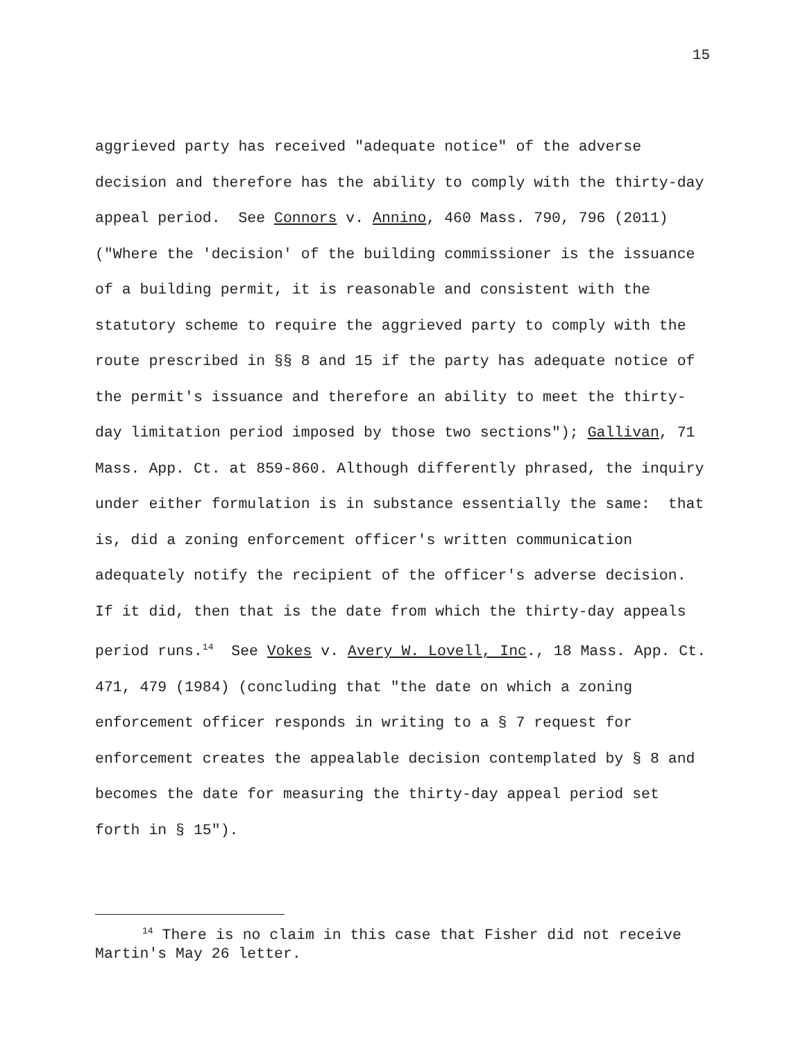15
aggrieved party has received "adequate notice" of the adverse decision and therefore has the ability to comply with the thirty-day appeal period. See Connors v. Annino, 460 Mass. 790, 796 (2011) ("Where the 'decision' of the building commissioner is the issuance of a building permit, it is reasonable and consistent with the statutory scheme to require the aggrieved party to comply with the route prescribed in §§ 8 and 15 if the party has adequate notice of the permit's issuance and therefore an ability to meet the thirty-day limitation period imposed by those two sections"); Gallivan, 71 Mass. App. Ct. at 859-860. Although differently phrased, the inquiry under either formulation is in substance essentially the same: that is, did a zoning enforcement officer's written communication adequately notify the recipient of the officer's adverse decision. If it did, then that is the date from which the thirty-day appeals period runs.<sup>14</sup> See Vokes v. Avery W. Lovell, Inc., 18 Mass. App. Ct. 471, 479 (1984) (concluding that "the date on which a zoning enforcement officer responds in writing to a § 7 request for enforcement creates the appealable decision contemplated by § 8 and becomes the date for measuring the thirty-day appeal period set forth in § 15").
<sup>14</sup> There is no claim in this case that Fisher did not receive Martin's May 26 letter.